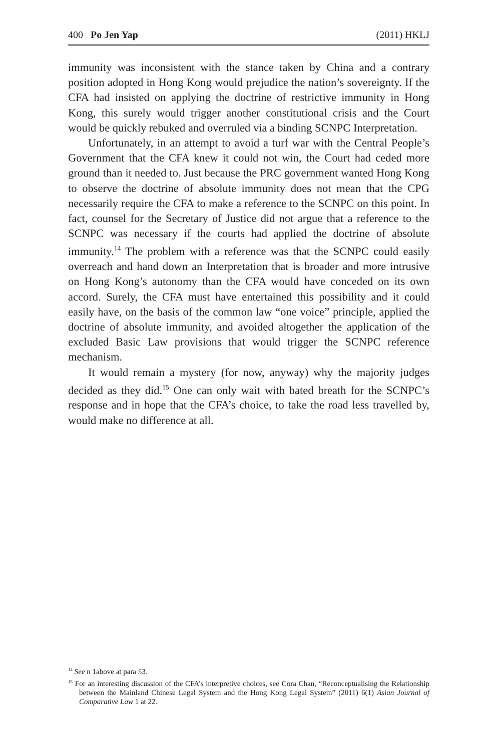400 Po Jen Yap (2011) HKLJ
immunity was inconsistent with the stance taken by China and a contrary position adopted in Hong Kong would prejudice the nation’s sovereignty. If the CFA had insisted on applying the doctrine of restrictive immunity in Hong Kong, this surely would trigger another constitutional crisis and the Court would be quickly rebuked and overruled via a binding SCNPC Interpretation.
Unfortunately, in an attempt to avoid a turf war with the Central People’s Government that the CFA knew it could not win, the Court had ceded more ground than it needed to. Just because the PRC government wanted Hong Kong to observe the doctrine of absolute immunity does not mean that the CPG necessarily require the CFA to make a reference to the SCNPC on this point. In fact, counsel for the Secretary of Justice did not argue that a reference to the SCNPC was necessary if the courts had applied the doctrine of absolute immunity.<sup>14</sup> The problem with a reference was that the SCNPC could easily overreach and hand down an Interpretation that is broader and more intrusive on Hong Kong’s autonomy than the CFA would have conceded on its own accord. Surely, the CFA must have entertained this possibility and it could easily have, on the basis of the common law “one voice” principle, applied the doctrine of absolute immunity, and avoided altogether the application of the excluded Basic Law provisions that would trigger the SCNPC reference mechanism.
It would remain a mystery (for now, anyway) why the majority judges decided as they did.<sup>15</sup> One can only wait with bated breath for the SCNPC’s response and in hope that the CFA’s choice, to take the road less travelled by, would make no difference at all.
<sup>14</sup> See n 1above at para 53.
<sup>15</sup> For an interesting discussion of the CFA’s interpretive choices, see Cora Chan, “Reconceptualising the Relationship between the Mainland Chinese Legal System and the Hong Kong Legal System” (2011) 6(1) Asian Journal of Comparative Law 1 at 22.